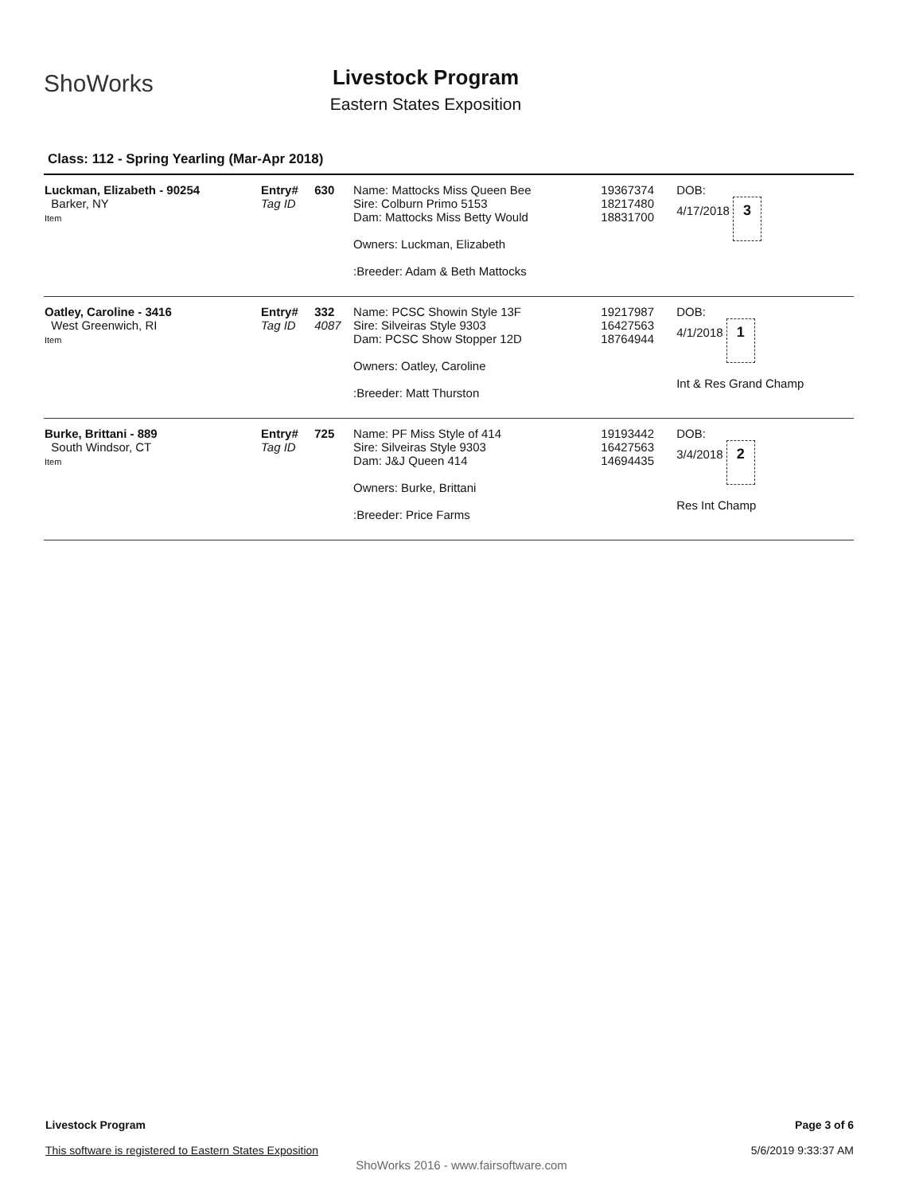ShoWorks
Livestock Program
Eastern States Exposition
Class: 112 - Spring Yearling (Mar-Apr 2018)
| Luckman, Elizabeth - 90254 Barker, NY Item | Entry# Tag ID | 630 | Name: Mattocks Miss Queen Bee Sire: Colburn Primo 5153 Dam: Mattocks Miss Betty Would Owners: Luckman, Elizabeth :Breeder: Adam & Beth Mattocks | 19367374 18217480 18831700 | DOB: 4/17/2018 3 |
| Oatley, Caroline - 3416 West Greenwich, RI Item | Entry# Tag ID | 332 4087 | Name: PCSC Showin Style 13F Sire: Silveiras Style 9303 Dam: PCSC Show Stopper 12D Owners: Oatley, Caroline :Breeder: Matt Thurston | 19217987 16427563 18764944 | DOB: 4/1/2018 1 Int & Res Grand Champ |
| Burke, Brittani - 889 South Windsor, CT Item | Entry# Tag ID | 725 | Name: PF Miss Style of 414 Sire: Silveiras Style 9303 Dam: J&J Queen 414 Owners: Burke, Brittani :Breeder: Price Farms | 19193442 16427563 14694435 | DOB: 3/4/2018 2 Res Int Champ |
Livestock Program
This software is registered to Eastern States Exposition
Page 3 of 6
5/6/2019 9:33:37 AM
ShoWorks 2016 - www.fairsoftware.com